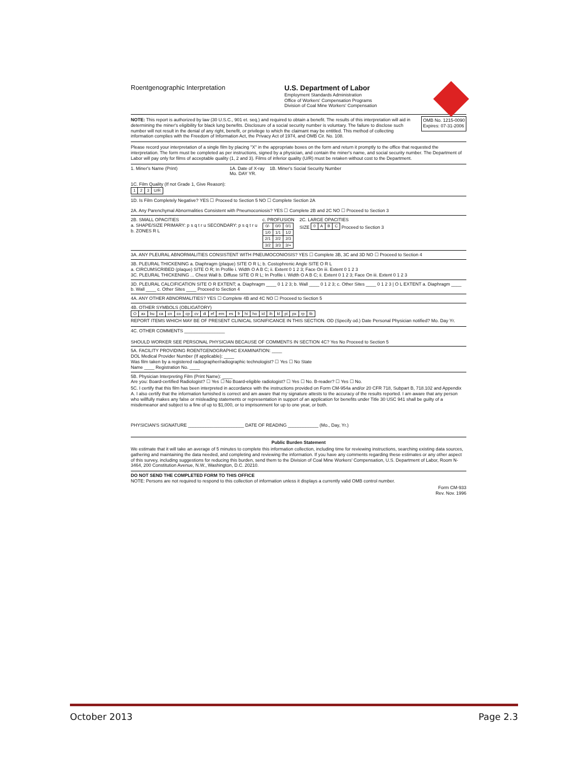Roentgenographic Interpretation
U.S. Department of Labor
Employment Standards Administration
Office of Workers' Compensation Programs
Division of Coal Mine Workers' Compensation
NOTE: This report is authorized by law (30 U.S.C., 901 et. seq.) and required to obtain a benefit. The results of this interpretation will aid in determining the miner's eligibility for black lung benefits. Disclosure of a social security number is voluntary. The failure to disclose such number will not result in the denial of any right, benefit, or privilege to which the claimant may be entitled. This method of collecting information complies with the Freedom of Information Act, the Privacy Act of 1974, and OMB Cir. No. 108.
OMB No. 1215-0090
Expires: 07-31-2006
Please record your interpretation of a single film by placing "X" in the appropriate boxes on the form and return it promptly to the office that requested the interpretation. The form must be completed as per instructions, signed by a physician, and contain the miner's name, and social security number. The Department of Labor will pay only for films of acceptable quality (1, 2 and 3). Films of inferior quality (U/R) must be retaken without cost to the Department.
1. Miner's Name (Print) 1A. Date of X-ray
Mo. DAY YR. 1B. Miner's Social Security Number 1C. Film Quality (If not Grade 1, Give Reason):
| 1 | 2 | 3 | U/R |
1D. Is Film Completely Negative? YES ☐ Proceed to Section 5 NO ☐ Complete Section 2A 2A. Any Parenchymal Abnormalities Consistent with Pneumoconiosis? YES ☐ Complete 2B and 2C NO ☐ Proceed to Section 3
2B. SMALL OPACITIES
a. SHAPE/SIZE PRIMARY: p s q t r u SECONDARY: p s q t r u
b. ZONES R L c. PROFUSION
| 0/- | 0/0 | 0/1 |
| 1/0 | 1/1 | 1/2 |
| 2/1 | 2/2 | 2/3 |
| 3/2 | 3/3 | 3/+ |
2C. LARGE OPACITIES
SIZE
| 0 | A | B | C |
Proceed to Section 3
3A. ANY PLEURAL ABNORMALITIES CONSISTENT WITH PNEUMOCONIOSIS? YES ☐ Complete 3B, 3C and 3D NO ☐ Proceed to Section 4
3B. PLEURAL THICKENING a. Diaphragm (plaque) SITE O R L; b. Costophrenic Angle SITE O R L
a. CIRCUMSCRIBED (plaque) SITE O R; In Profile i. Width O A B C; ii. Extent 0 1 2 3; Face On iii. Extent 0 1 2 3
3C. PLEURAL THICKENING ... Chest Wall b. Diffuse SITE O R L; In Profile i. Width O A B C; ii. Extent 0 1 2 3; Face On iii. Extent 0 1 2 3
3D. PLEURAL CALCIFICATION SITE O R EXTENT; a. Diaphragm ____ 0 1 2 3; b. Wall ____ 0 1 2 3; c. Other Sites ____ 0 1 2 3 | O L EXTENT a. Diaphragm ____ b. Wall ____ c. Other Sites ____ Proceed to Section 4
4A. ANY OTHER ABNORMALITIES? YES ☐ Complete 4B and 4C NO ☐ Proceed to Section 5
4B. OTHER SYMBOLS (OBLIGATORY)
| O | ax | bu | ca | cn | co | cp | cv | di | ef | em | es | fr | hi | ho | id | ih | kl | pi | px | rp | tb |
REPORT ITEMS WHICH MAY BE OF PRESENT CLINICAL SIGNIFICANCE IN THIS SECTION. OD (Specify od.) Date Personal Physician notified? Mo. Day Yr.
4C. OTHER COMMENTS ________________
SHOULD WORKER SEE PERSONAL PHYSICIAN BECAUSE OF COMMENTS IN SECTION 4C? Yes No Proceed to Section 5
5A. FACILITY PROVIDING ROENTGENOGRAPHIC EXAMINATION: ____
DOL Medical Provider Number (If applicable): ____
Was film taken by a registered radiographer/radiographic technologist? ☐ Yes ☐ No State
Name ____ Registration No. ____
5B. Physician Interpreting Film (Print Name): ____
Are you: Board-certified Radiologist? ☐ Yes ☐ No Board-eligible radiologist? ☐ Yes ☐ No. B-reader? ☐ Yes ☐ No.
5C. I certify that this film has been interpreted in accordance with the instructions provided on Form CM-954a and/or 20 CFR 718, Subpart B, 718.102 and Appendix A. I also certify that the information furnished is correct and am aware that my signature attests to the accuracy of the results reported. I am aware that any person who willfully makes any false or misleading statements or representation in support of an application for benefits under Title 30 USC 941 shall be guilty of a misdemeanor and subject to a fine of up to $1,000, or to imprisonment for up to one year, or both.
PHYSICIAN'S SIGNATURE ______________________ DATE OF READING ____________ (Mo., Day, Yr.)
Public Burden Statement
We estimate that it will take an average of 5 minutes to complete this information collection, including time for reviewing instructions, searching existing data sources, gathering and maintaining the data needed, and completing and reviewing the information. If you have any comments regarding these estimates or any other aspect of this survey, including suggestions for reducing this burden, send them to the Division of Coal Mine Workers' Compensation, U.S. Department of Labor, Room N-3464, 200 Constitution Avenue, N.W., Washington, D.C. 20210.
DO NOT SEND THE COMPLETED FORM TO THIS OFFICE
NOTE: Persons are not required to respond to this collection of information unless it displays a currently valid OMB control number.
Form CM-933
Rev. Nov. 1996
October 2013 Page 2.3